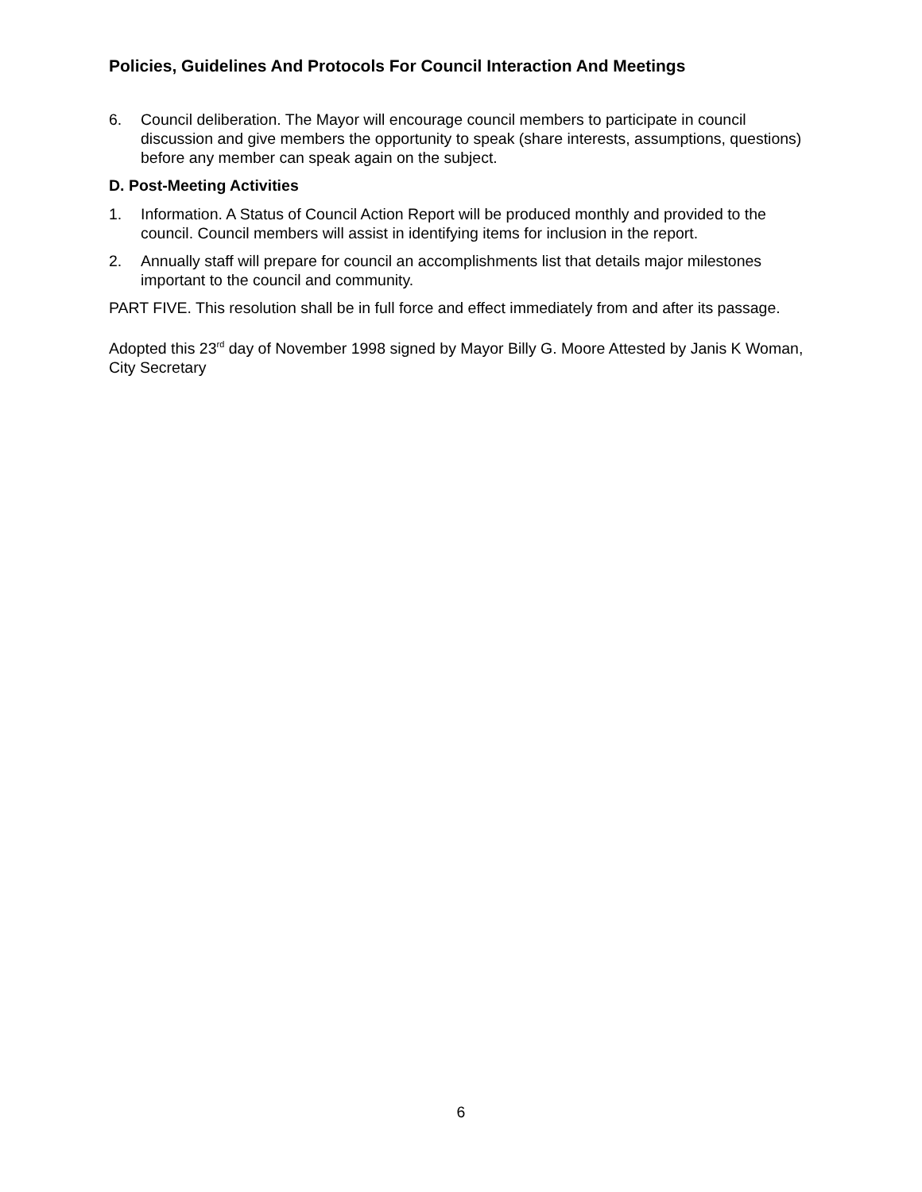Policies, Guidelines And Protocols For Council Interaction And Meetings
6. Council deliberation. The Mayor will encourage council members to participate in council discussion and give members the opportunity to speak (share interests, assumptions, questions) before any member can speak again on the subject.
D. Post-Meeting Activities
1. Information. A Status of Council Action Report will be produced monthly and provided to the council. Council members will assist in identifying items for inclusion in the report.
2. Annually staff will prepare for council an accomplishments list that details major milestones important to the council and community.
PART FIVE. This resolution shall be in full force and effect immediately from and after its passage.
Adopted this 23<sup>rd</sup> day of November 1998 signed by Mayor Billy G. Moore Attested by Janis K Woman, City Secretary
6